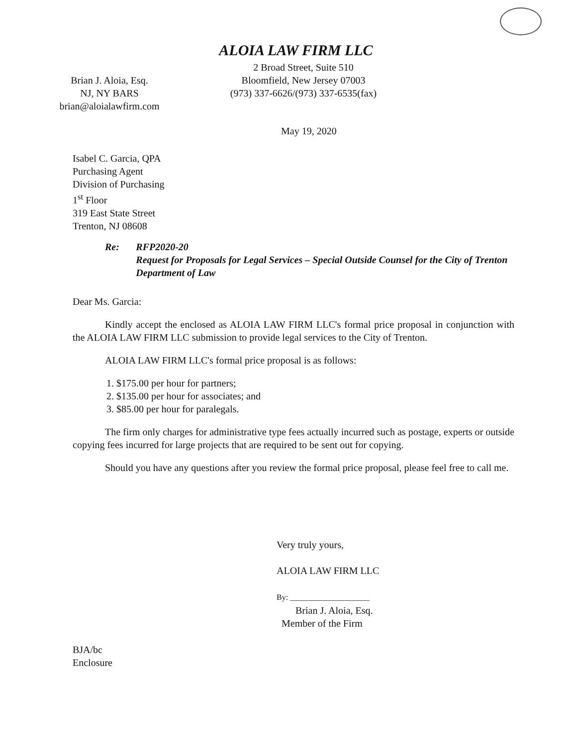ALOIA LAW FIRM LLC
Brian J. Aloia, Esq.
NJ, NY BARS
brian@aloialawfirm.com
2 Broad Street, Suite 510
Bloomfield, New Jersey 07003
(973) 337-6626/(973) 337-6535(fax)
May 19, 2020
Isabel C. Garcia, QPA
Purchasing Agent
Division of Purchasing
1<sup>st</sup> Floor
319 East State Street
Trenton, NJ 08608
Re: RFP2020-20
Request for Proposals for Legal Services – Special Outside Counsel for the City of Trenton Department of Law
Dear Ms. Garcia:
Kindly accept the enclosed as ALOIA LAW FIRM LLC's formal price proposal in conjunction with the ALOIA LAW FIRM LLC submission to provide legal services to the City of Trenton.
ALOIA LAW FIRM LLC's formal price proposal is as follows:
1. $175.00 per hour for partners;
2. $135.00 per hour for associates; and
3. $85.00 per hour for paralegals.
The firm only charges for administrative type fees actually incurred such as postage, experts or outside copying fees incurred for large projects that are required to be sent out for copying.
Should you have any questions after you review the formal price proposal, please feel free to call me.
Very truly yours,
ALOIA LAW FIRM LLC
By: ____________________
Brian J. Aloia, Esq.
Member of the Firm
BJA/bc
Enclosure